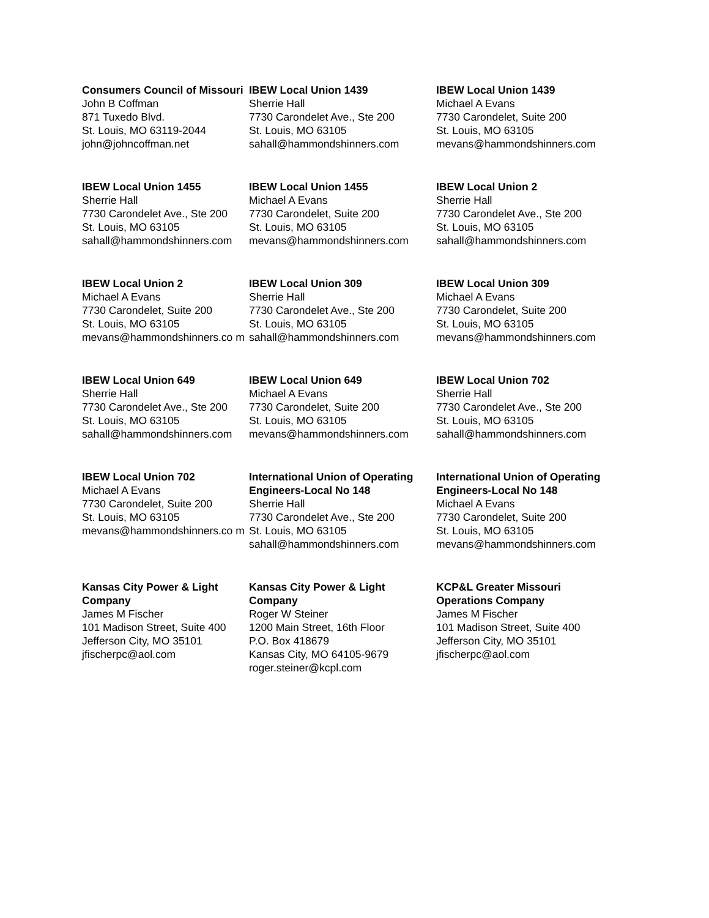| Consumers Council of Missouri John B Coffman 871 Tuxedo Blvd. St. Louis, MO 63119-2044 john@johncoffman.net | IBEW Local Union 1439 Sherrie Hall 7730 Carondelet Ave., Ste 200 St. Louis, MO 63105 sahall@hammondshinners.com | IBEW Local Union 1439 Michael A Evans 7730 Carondelet, Suite 200 St. Louis, MO 63105 mevans@hammondshinners.com |
| IBEW Local Union 1455 Sherrie Hall 7730 Carondelet Ave., Ste 200 St. Louis, MO 63105 sahall@hammondshinners.com | IBEW Local Union 1455 Michael A Evans 7730 Carondelet, Suite 200 St. Louis, MO 63105 mevans@hammondshinners.com | IBEW Local Union 2 Sherrie Hall 7730 Carondelet Ave., Ste 200 St. Louis, MO 63105 sahall@hammondshinners.com |
| IBEW Local Union 2 Michael A Evans 7730 Carondelet, Suite 200 St. Louis, MO 63105 mevans@hammondshinners.co m | IBEW Local Union 309 Sherrie Hall 7730 Carondelet Ave., Ste 200 St. Louis, MO 63105 sahall@hammondshinners.com | IBEW Local Union 309 Michael A Evans 7730 Carondelet, Suite 200 St. Louis, MO 63105 mevans@hammondshinners.com |
| IBEW Local Union 649 Sherrie Hall 7730 Carondelet Ave., Ste 200 St. Louis, MO 63105 sahall@hammondshinners.com | IBEW Local Union 649 Michael A Evans 7730 Carondelet, Suite 200 St. Louis, MO 63105 mevans@hammondshinners.com | IBEW Local Union 702 Sherrie Hall 7730 Carondelet Ave., Ste 200 St. Louis, MO 63105 sahall@hammondshinners.com |
| IBEW Local Union 702 Michael A Evans 7730 Carondelet, Suite 200 St. Louis, MO 63105 mevans@hammondshinners.co m | International Union of Operating Engineers-Local No 148 Sherrie Hall 7730 Carondelet Ave., Ste 200 St. Louis, MO 63105 sahall@hammondshinners.com | International Union of Operating Engineers-Local No 148 Michael A Evans 7730 Carondelet, Suite 200 St. Louis, MO 63105 mevans@hammondshinners.com |
| Kansas City Power & Light Company James M Fischer 101 Madison Street, Suite 400 Jefferson City, MO 35101 jfischerpc@aol.com | Kansas City Power & Light Company Roger W Steiner 1200 Main Street, 16th Floor P.O. Box 418679 Kansas City, MO 64105-9679 roger.steiner@kcpl.com | KCP&L Greater Missouri Operations Company James M Fischer 101 Madison Street, Suite 400 Jefferson City, MO 35101 jfischerpc@aol.com |